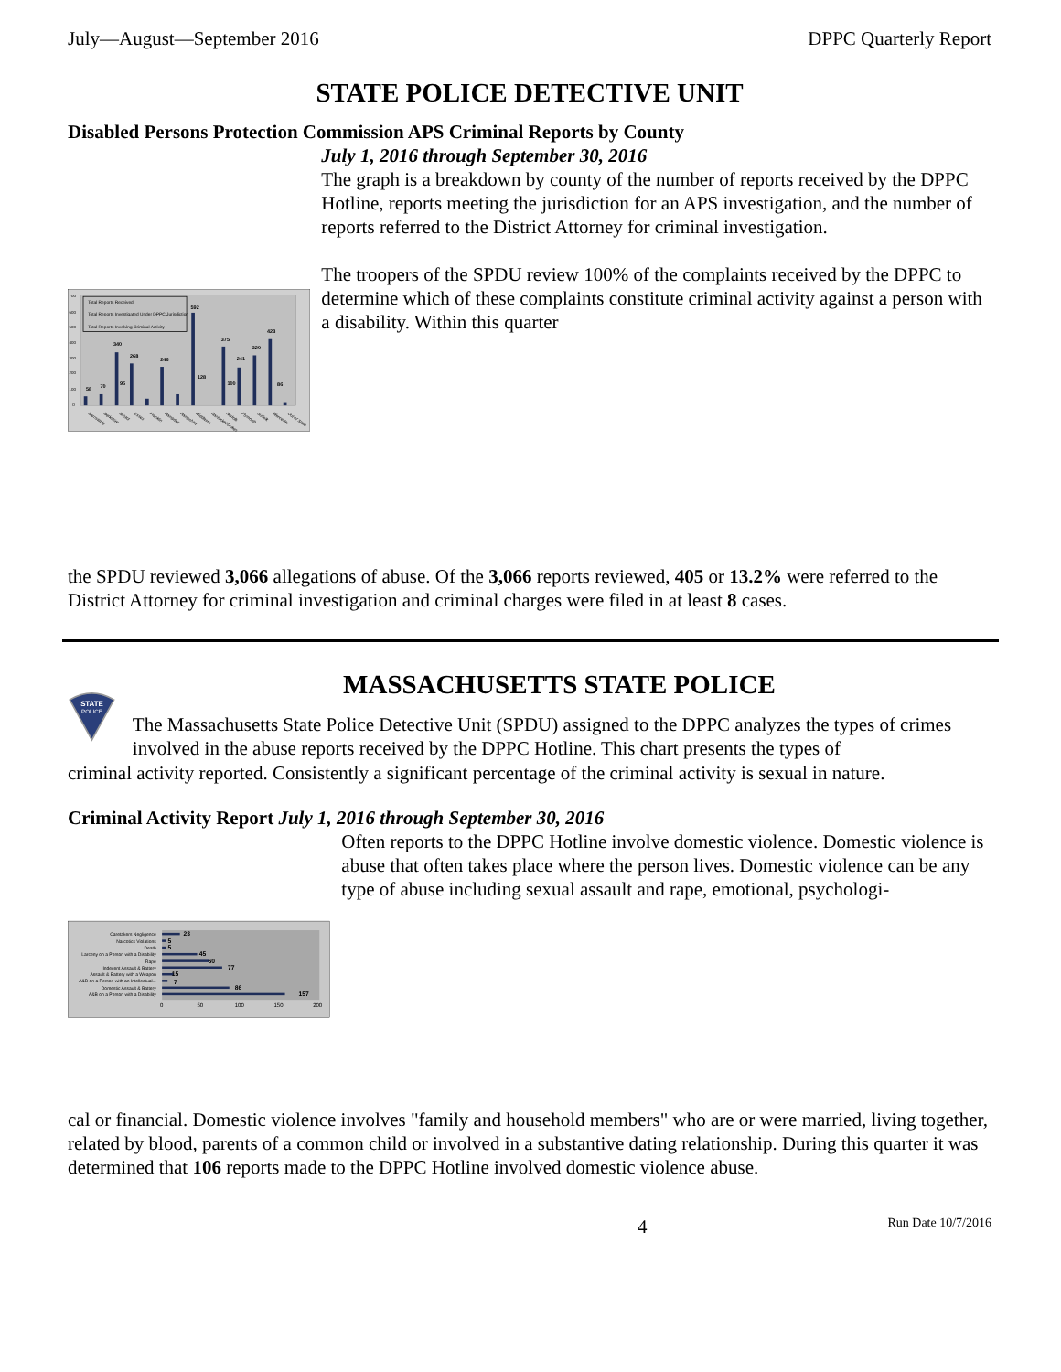July—August—September 2016 DPPC Quarterly Report
STATE POLICE DETECTIVE UNIT
Disabled Persons Protection Commission APS Criminal Reports by County
700
600
500
400
300
200
100
0
Total Reports Received
Total Reports Investigated Under DPPC Jurisdiction
Total Reports Involving Criminal Activity
58
70
340
268
246
592
375
241
320
423
128
96
86
100
Barnstable
Berkshire
Bristol
Essex
Franklin
Hampden
Hampshire
Middlesex
Nantucket/Dukes
Norfolk
Plymouth
Suffolk
Worcester
Out-of State
July 1, 2016 through September 30, 2016
The graph is a breakdown by county of the number of reports received by the DPPC Hotline, reports meeting the jurisdiction for an APS investigation, and the number of reports referred to the District Attorney for criminal investigation.
The troopers of the SPDU review 100% of the complaints received by the DPPC to determine which of these complaints constitute criminal activity against a person with a disability. Within this quarter
the SPDU reviewed 3,066 allegations of abuse. Of the 3,066 reports reviewed, 405 or 13.2% were referred to the District Attorney for criminal investigation and criminal charges were filed in at least 8 cases.
STATE
POLICE
MASSACHUSETTS STATE POLICE
The Massachusetts State Police Detective Unit (SPDU) assigned to the DPPC analyzes the types of crimes involved in the abuse reports received by the DPPC Hotline. This chart presents the types of
criminal activity reported. Consistently a significant percentage of the criminal activity is sexual in nature.
Criminal Activity Report July 1, 2016 through September 30, 2016
Caretakers Negligence
Narcotics Violations
Death
Larceny on a Person with a Disability
Rape
Indecent Assault & Battery
Assault & Battery with a Weapon
A&B on a Person with an Intellectual...
Domestic Assault & Battery
A&B on a Person with a Disability
23
5
5
45
60
77
15
7
86
157
0
50
100
150
200
Often reports to the DPPC Hotline involve domestic violence. Domestic violence is abuse that often takes place where the person lives. Domestic violence can be any type of abuse including sexual assault and rape, emotional, psychologi-
cal or financial. Domestic violence involves "family and household members" who are or were married, living together, related by blood, parents of a common child or involved in a substantive dating relationship. During this quarter it was determined that 106 reports made to the DPPC Hotline involved domestic violence abuse.
4 Run Date 10/7/2016